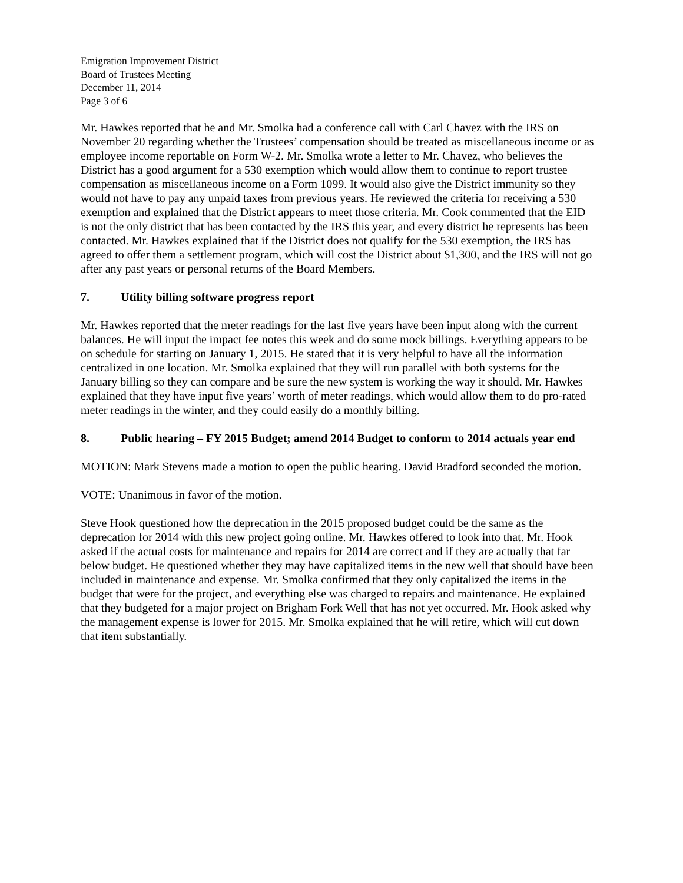Emigration Improvement District
Board of Trustees Meeting
December 11, 2014
Page 3 of 6
Mr. Hawkes reported that he and Mr. Smolka had a conference call with Carl Chavez with the IRS on November 20 regarding whether the Trustees’ compensation should be treated as miscellaneous income or as employee income reportable on Form W-2. Mr. Smolka wrote a letter to Mr. Chavez, who believes the District has a good argument for a 530 exemption which would allow them to continue to report trustee compensation as miscellaneous income on a Form 1099. It would also give the District immunity so they would not have to pay any unpaid taxes from previous years. He reviewed the criteria for receiving a 530 exemption and explained that the District appears to meet those criteria. Mr. Cook commented that the EID is not the only district that has been contacted by the IRS this year, and every district he represents has been contacted. Mr. Hawkes explained that if the District does not qualify for the 530 exemption, the IRS has agreed to offer them a settlement program, which will cost the District about $1,300, and the IRS will not go after any past years or personal returns of the Board Members.
7. Utility billing software progress report
Mr. Hawkes reported that the meter readings for the last five years have been input along with the current balances. He will input the impact fee notes this week and do some mock billings. Everything appears to be on schedule for starting on January 1, 2015. He stated that it is very helpful to have all the information centralized in one location. Mr. Smolka explained that they will run parallel with both systems for the January billing so they can compare and be sure the new system is working the way it should. Mr. Hawkes explained that they have input five years’ worth of meter readings, which would allow them to do pro-rated meter readings in the winter, and they could easily do a monthly billing.
8. Public hearing – FY 2015 Budget; amend 2014 Budget to conform to 2014 actuals year end
MOTION: Mark Stevens made a motion to open the public hearing. David Bradford seconded the motion.
VOTE: Unanimous in favor of the motion.
Steve Hook questioned how the deprecation in the 2015 proposed budget could be the same as the deprecation for 2014 with this new project going online. Mr. Hawkes offered to look into that. Mr. Hook asked if the actual costs for maintenance and repairs for 2014 are correct and if they are actually that far below budget. He questioned whether they may have capitalized items in the new well that should have been included in maintenance and expense. Mr. Smolka confirmed that they only capitalized the items in the budget that were for the project, and everything else was charged to repairs and maintenance. He explained that they budgeted for a major project on Brigham Fork Well that has not yet occurred. Mr. Hook asked why the management expense is lower for 2015. Mr. Smolka explained that he will retire, which will cut down that item substantially.